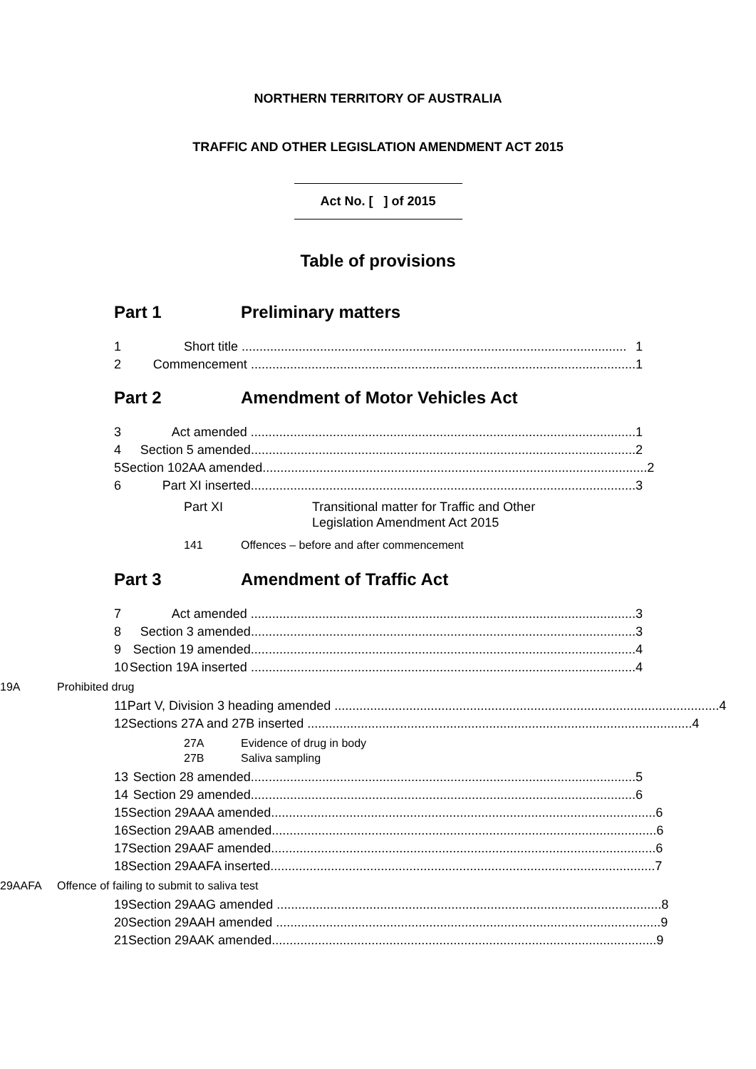NORTHERN TERRITORY OF AUSTRALIA
TRAFFIC AND OTHER LEGISLATION AMENDMENT ACT 2015
Act No. [ ] of 2015
Table of provisions
Part 1 Preliminary matters
1 Short title ............................................................................................................ 1
2 Commencement ............................................................................................................ 1
Part 2 Amendment of Motor Vehicles Act
3 Act amended ............................................................................................................ 1
4 Section 5 amended............................................................................................................ 2
5 Section 102AA amended............................................................................................................ 2
6 Part XI inserted............................................................................................................ 3
Part XI Transitional matter for Traffic and Other
Legislation Amendment Act 2015
141 Offences – before and after commencement
Part 3 Amendment of Traffic Act
7 Act amended ............................................................................................................ 3
8 Section 3 amended............................................................................................................ 3
9 Section 19 amended............................................................................................................ 4
10 Section 19A inserted ............................................................................................................ 4
19A Prohibited drug
11 Part V, Division 3 heading amended ............................................................................................................ 4
12 Sections 27A and 27B inserted ............................................................................................................ 4
27A Evidence of drug in body
27B Saliva sampling
13 Section 28 amended............................................................................................................ 5
14 Section 29 amended............................................................................................................ 6
15 Section 29AAA amended............................................................................................................ 6
16 Section 29AAB amended............................................................................................................ 6
17 Section 29AAF amended............................................................................................................ 6
18 Section 29AAFA inserted............................................................................................................ 7
29AAFA Offence of failing to submit to saliva test
19 Section 29AAG amended ............................................................................................................ 8
20 Section 29AAH amended ............................................................................................................ 9
21 Section 29AAK amended............................................................................................................ 9